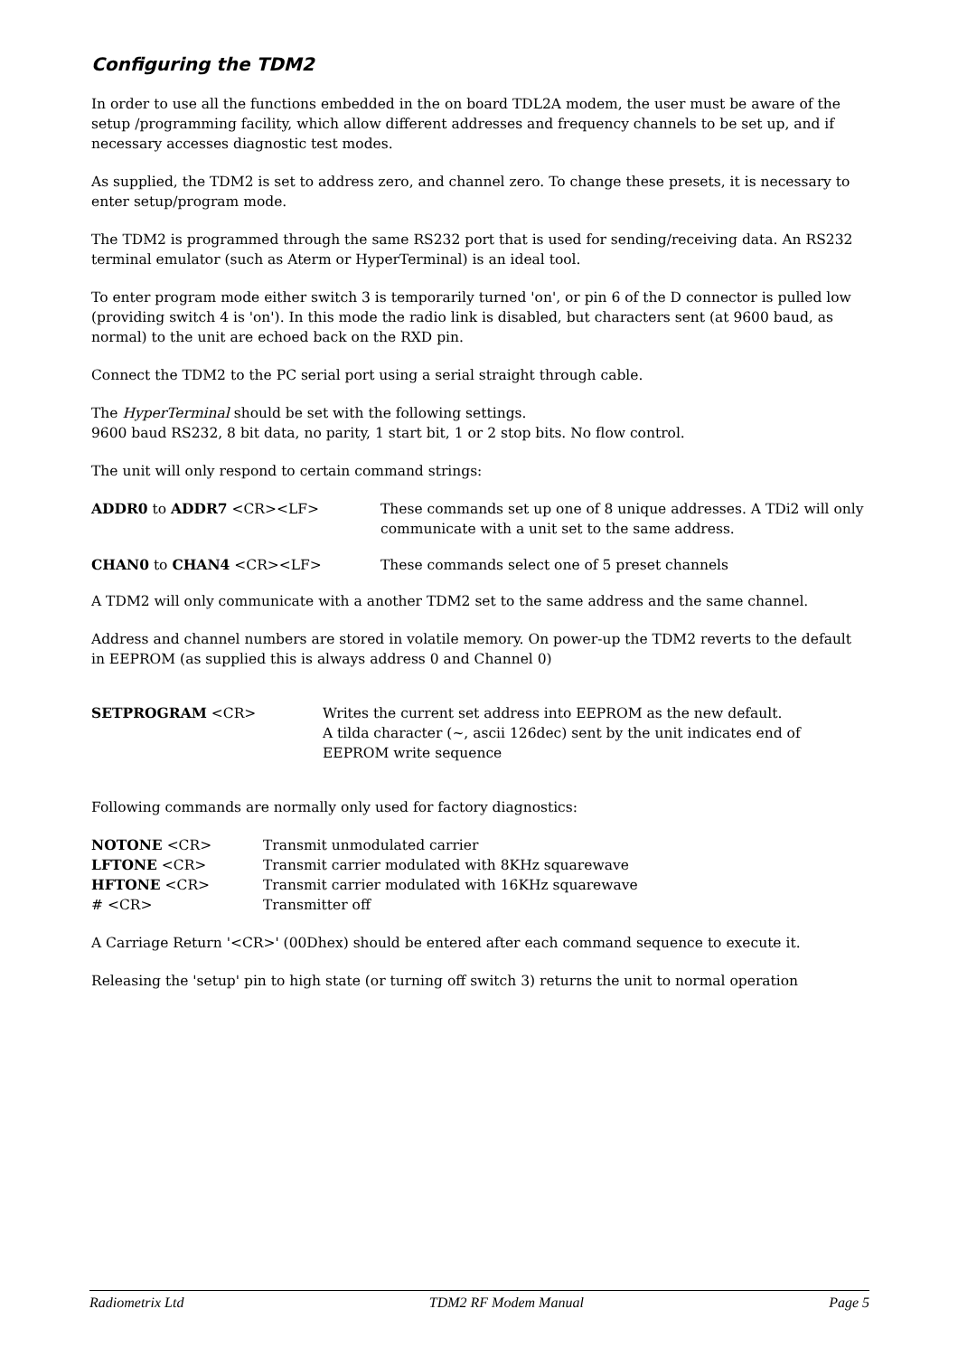Configuring the TDM2
In order to use all the functions embedded in the on board TDL2A modem, the user must be aware of the setup /programming facility, which allow different addresses and frequency channels to be set up, and if necessary accesses diagnostic test modes.
As supplied, the TDM2 is set to address zero, and channel zero. To change these presets, it is necessary to enter setup/program mode.
The TDM2 is programmed through the same RS232 port that is used for sending/receiving data. An RS232 terminal emulator (such as Aterm or HyperTerminal) is an ideal tool.
To enter program mode either switch 3 is temporarily turned 'on', or pin 6 of the D connector is pulled low (providing switch 4 is 'on'). In this mode the radio link is disabled, but characters sent (at 9600 baud, as normal) to the unit are echoed back on the RXD pin.
Connect the TDM2 to the PC serial port using a serial straight through cable.
The HyperTerminal should be set with the following settings.
9600 baud RS232, 8 bit data, no parity, 1 start bit, 1 or 2 stop bits. No flow control.
The unit will only respond to certain command strings:
ADDR0 to ADDR7 <CR><LF> These commands set up one of 8 unique addresses. A TDi2 will only communicate with a unit set to the same address.
CHAN0 to CHAN4 <CR><LF> These commands select one of 5 preset channels
A TDM2 will only communicate with a another TDM2 set to the same address and the same channel.
Address and channel numbers are stored in volatile memory. On power-up the TDM2 reverts to the default in EEPROM (as supplied this is always address 0 and Channel 0)
SETPROGRAM <CR> Writes the current set address into EEPROM as the new default.
A tilda character (~, ascii 126dec) sent by the unit indicates end of EEPROM write sequence
Following commands are normally only used for factory diagnostics:
NOTONE <CR> Transmit unmodulated carrier
LFTONE <CR> Transmit carrier modulated with 8KHz squarewave
HFTONE <CR> Transmit carrier modulated with 16KHz squarewave
# <CR> Transmitter off
A Carriage Return '<CR>' (00Dhex) should be entered after each command sequence to execute it.
Releasing the 'setup' pin to high state (or turning off switch 3) returns the unit to normal operation
Radiometrix Ltd TDM2 RF Modem Manual Page 5